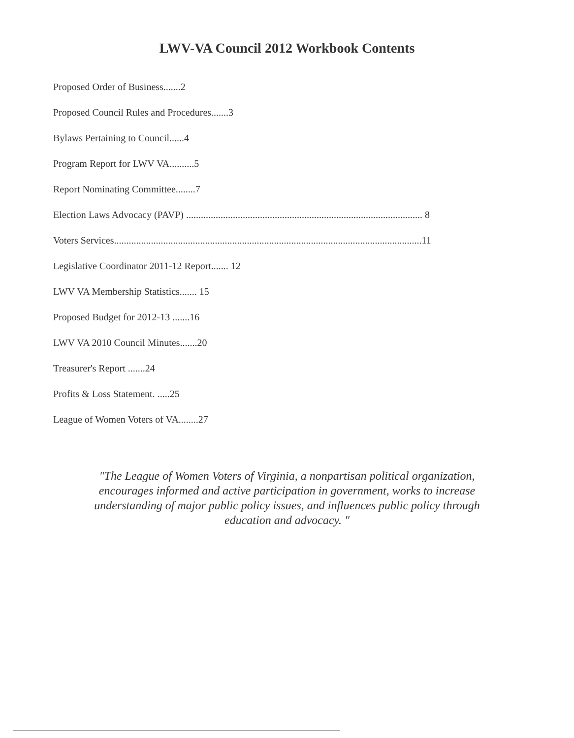LWV-VA Council 2012 Workbook Contents
Proposed Order of Business.......2
Proposed Council Rules and Procedures.......3
Bylaws Pertaining to Council......4
Program Report for LWV VA..........5
Report Nominating Committee........7
Election Laws Advocacy (PAVP) ................................................................................................ 8
Voters Services.............................................................................................................................11
Legislative Coordinator 2011-12 Report....... 12
LWV VA Membership Statistics....... 15
Proposed Budget for 2012-13 .......16
LWV VA 2010 Council Minutes.......20
Treasurer's Report .......24
Profits & Loss Statement. .....25
League of Women Voters of VA........27
"The League of Women Voters of Virginia, a nonpartisan political organization, encourages informed and active participation in government, works to increase understanding of major public policy issues, and influences public policy through education and advocacy. "